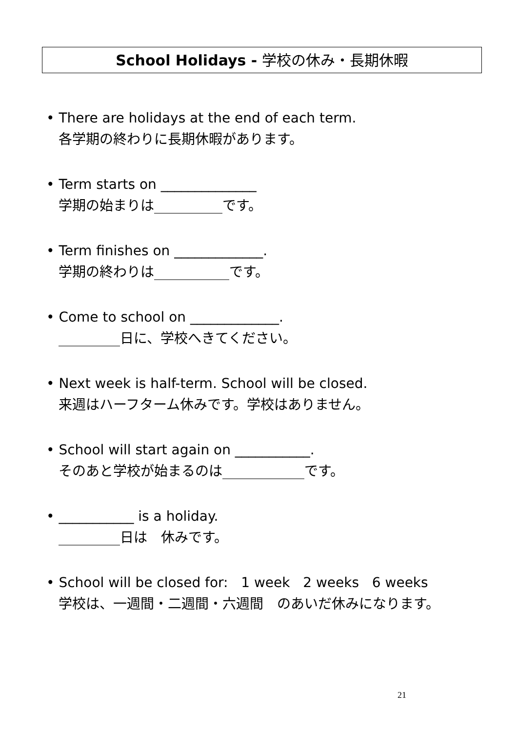School Holidays - 学校の休み・長期休暇
• There are holidays at the end of each term.
各学期の終わりに長期休暇があります。
• Term starts on ______________
学期の始まりは__________です。
• Term finishes on _____________.
学期の終わりは___________です。
• Come to school on _____________.
_________日に、学校へきてください。
• Next week is half-term. School will be closed.
来週はハーフターム休みです。学校はありません。
• School will start again on ___________.
そのあと学校が始まるのは____________です。
• ___________ is a holiday.
_________日は　休みです。
• School will be closed for: 1 week 2 weeks 6 weeks
学校は、一週間・二週間・六週間　のあいだ休みになります。
21